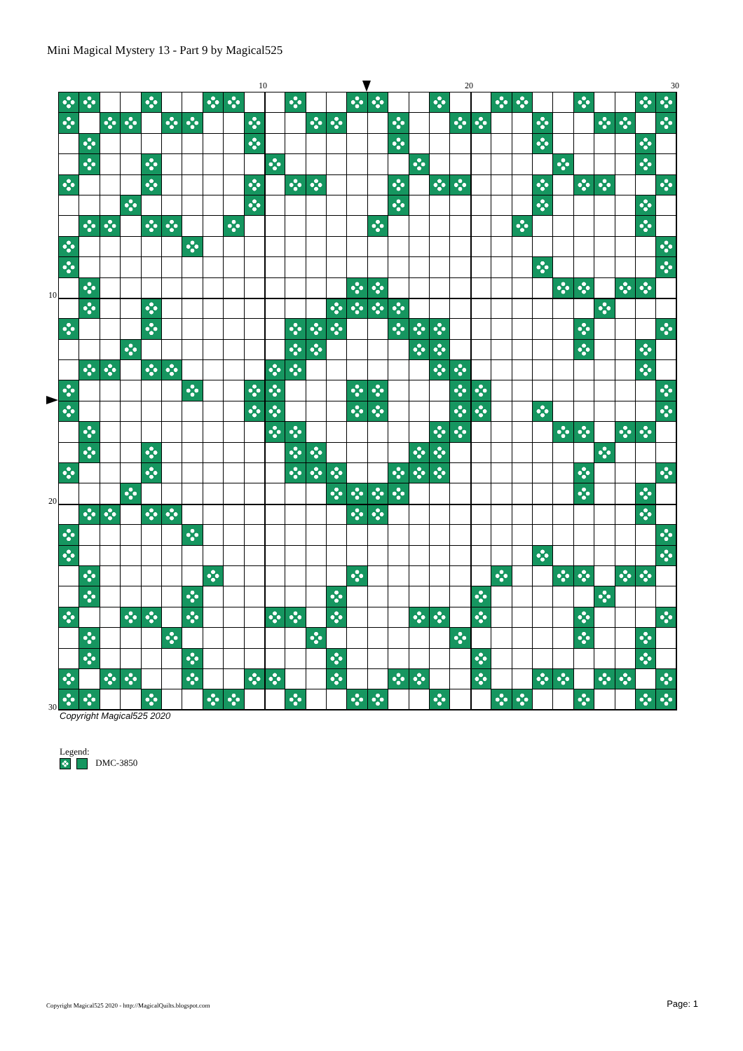Mini Magical Mystery 13 - Part 9 by Magical525
10 20 30
10
20
30
Copyright Magical525 2020
Legend:
DMC-3850
Copyright Magical525 2020 - http://MagicalQuilts.blogspot.com
Page: 1